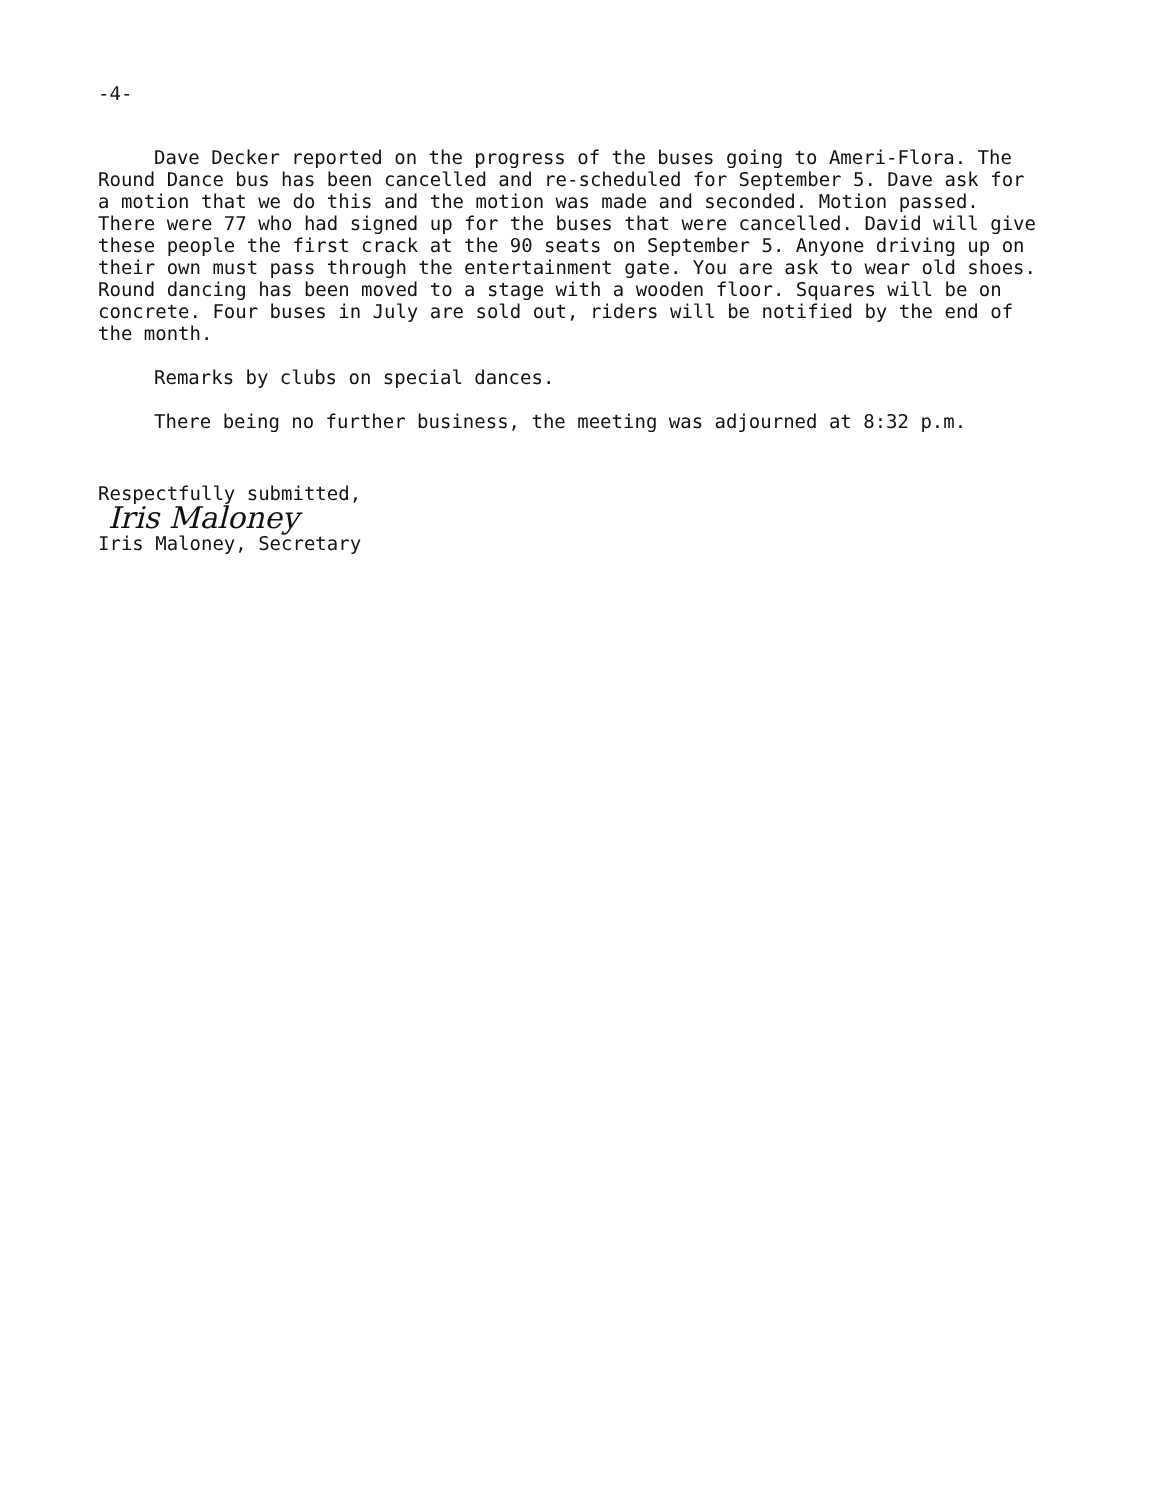-4-
Dave Decker reported on the progress of the buses going to Ameri-Flora. The Round Dance bus has been cancelled and re-scheduled for September 5. Dave ask for a motion that we do this and the motion was made and seconded. Motion passed. There were 77 who had signed up for the buses that were cancelled. David will give these people the first crack at the 90 seats on September 5. Anyone driving up on their own must pass through the entertainment gate. You are ask to wear old shoes. Round dancing has been moved to a stage with a wooden floor. Squares will be on concrete. Four buses in July are sold out, riders will be notified by the end of the month.
Remarks by clubs on special dances.
There being no further business, the meeting was adjourned at 8:32 p.m.
Respectfully submitted,
Iris Maloney
Iris Maloney, Secretary